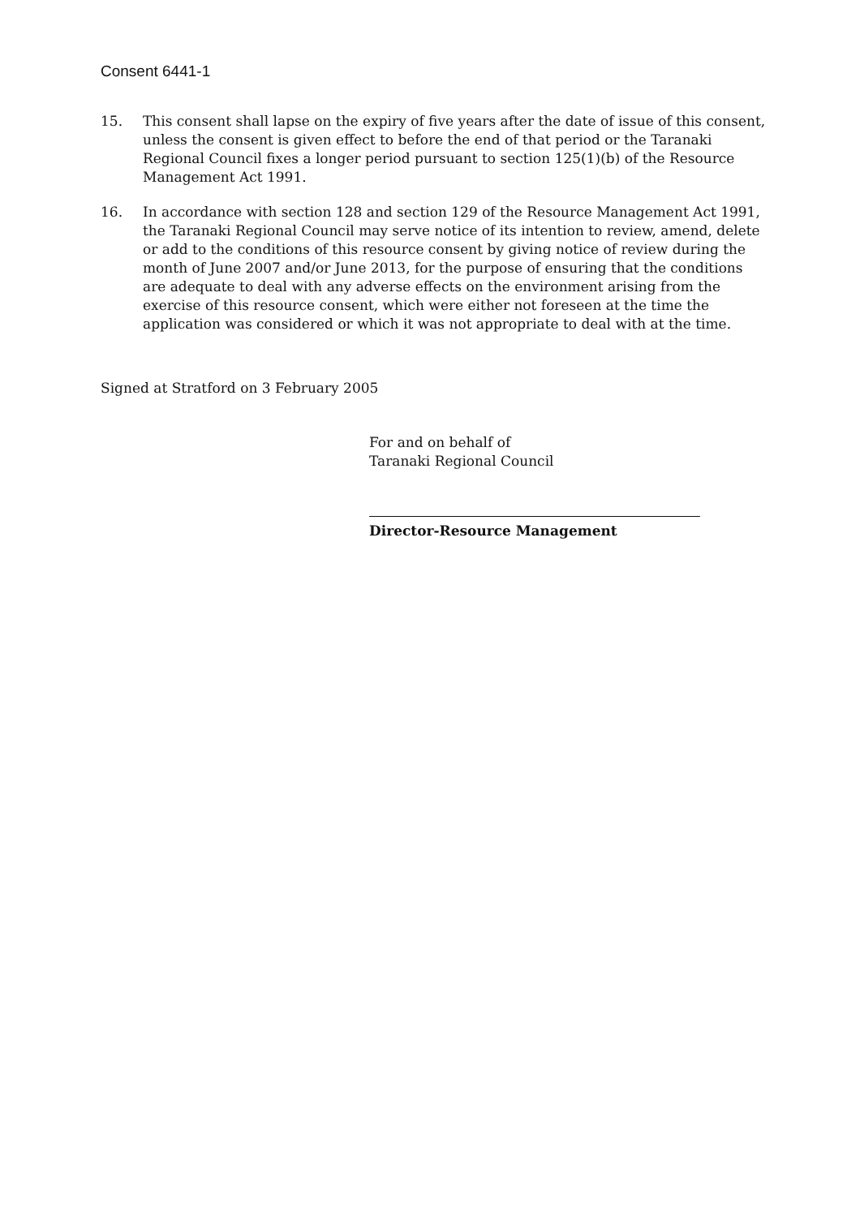Consent 6441-1
15. This consent shall lapse on the expiry of five years after the date of issue of this consent, unless the consent is given effect to before the end of that period or the Taranaki Regional Council fixes a longer period pursuant to section 125(1)(b) of the Resource Management Act 1991.
16. In accordance with section 128 and section 129 of the Resource Management Act 1991, the Taranaki Regional Council may serve notice of its intention to review, amend, delete or add to the conditions of this resource consent by giving notice of review during the month of June 2007 and/or June 2013, for the purpose of ensuring that the conditions are adequate to deal with any adverse effects on the environment arising from the exercise of this resource consent, which were either not foreseen at the time the application was considered or which it was not appropriate to deal with at the time.
Signed at Stratford on 3 February 2005
For and on behalf of
Taranaki Regional Council
Director-Resource Management